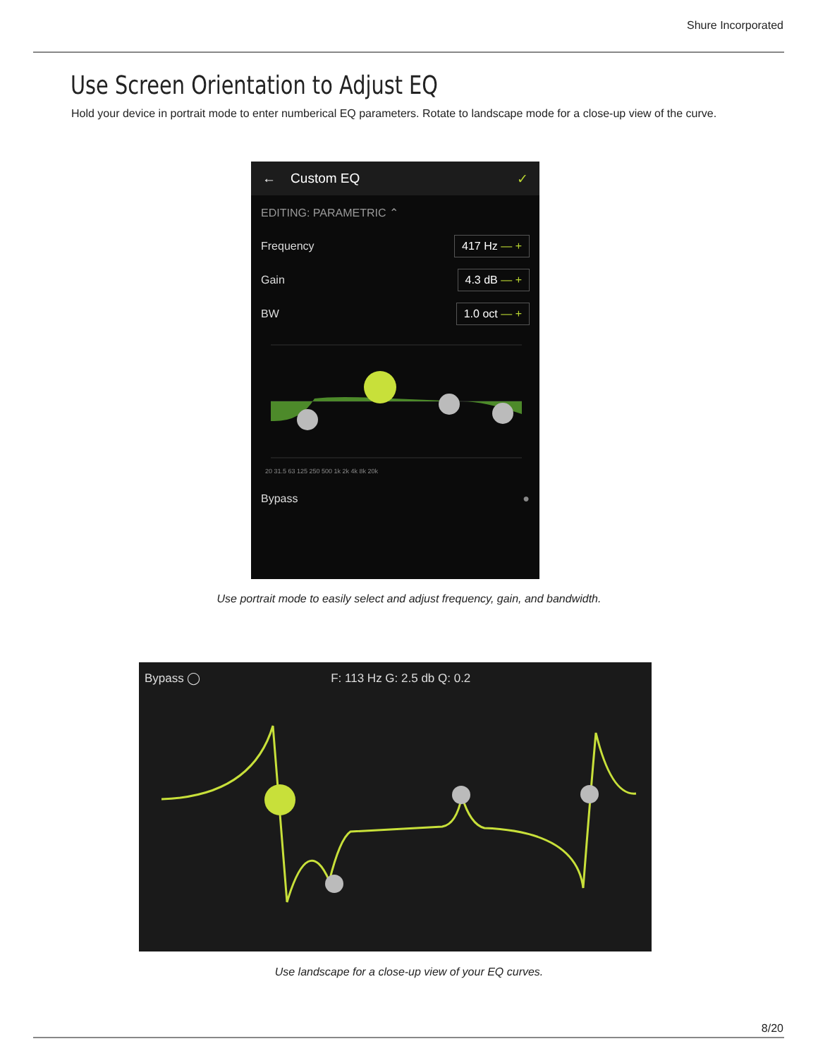Shure Incorporated
Use Screen Orientation to Adjust EQ
Hold your device in portrait mode to enter numberical EQ parameters. Rotate to landscape mode for a close-up view of the curve.
← Custom EQ ✓
EDITING: PARAMETRIC ⌃
Frequency 417 Hz — +
Gain 4.3 dB — +
BW 1.0 oct — +
20 31.5 63 125 250 500 1k 2k 4k 8k 20k
Bypass ●
Use portrait mode to easily select and adjust frequency, gain, and bandwidth.
Bypass ◯ F: 113 Hz G: 2.5 db Q: 0.2
Use landscape for a close-up view of your EQ curves.
8/20